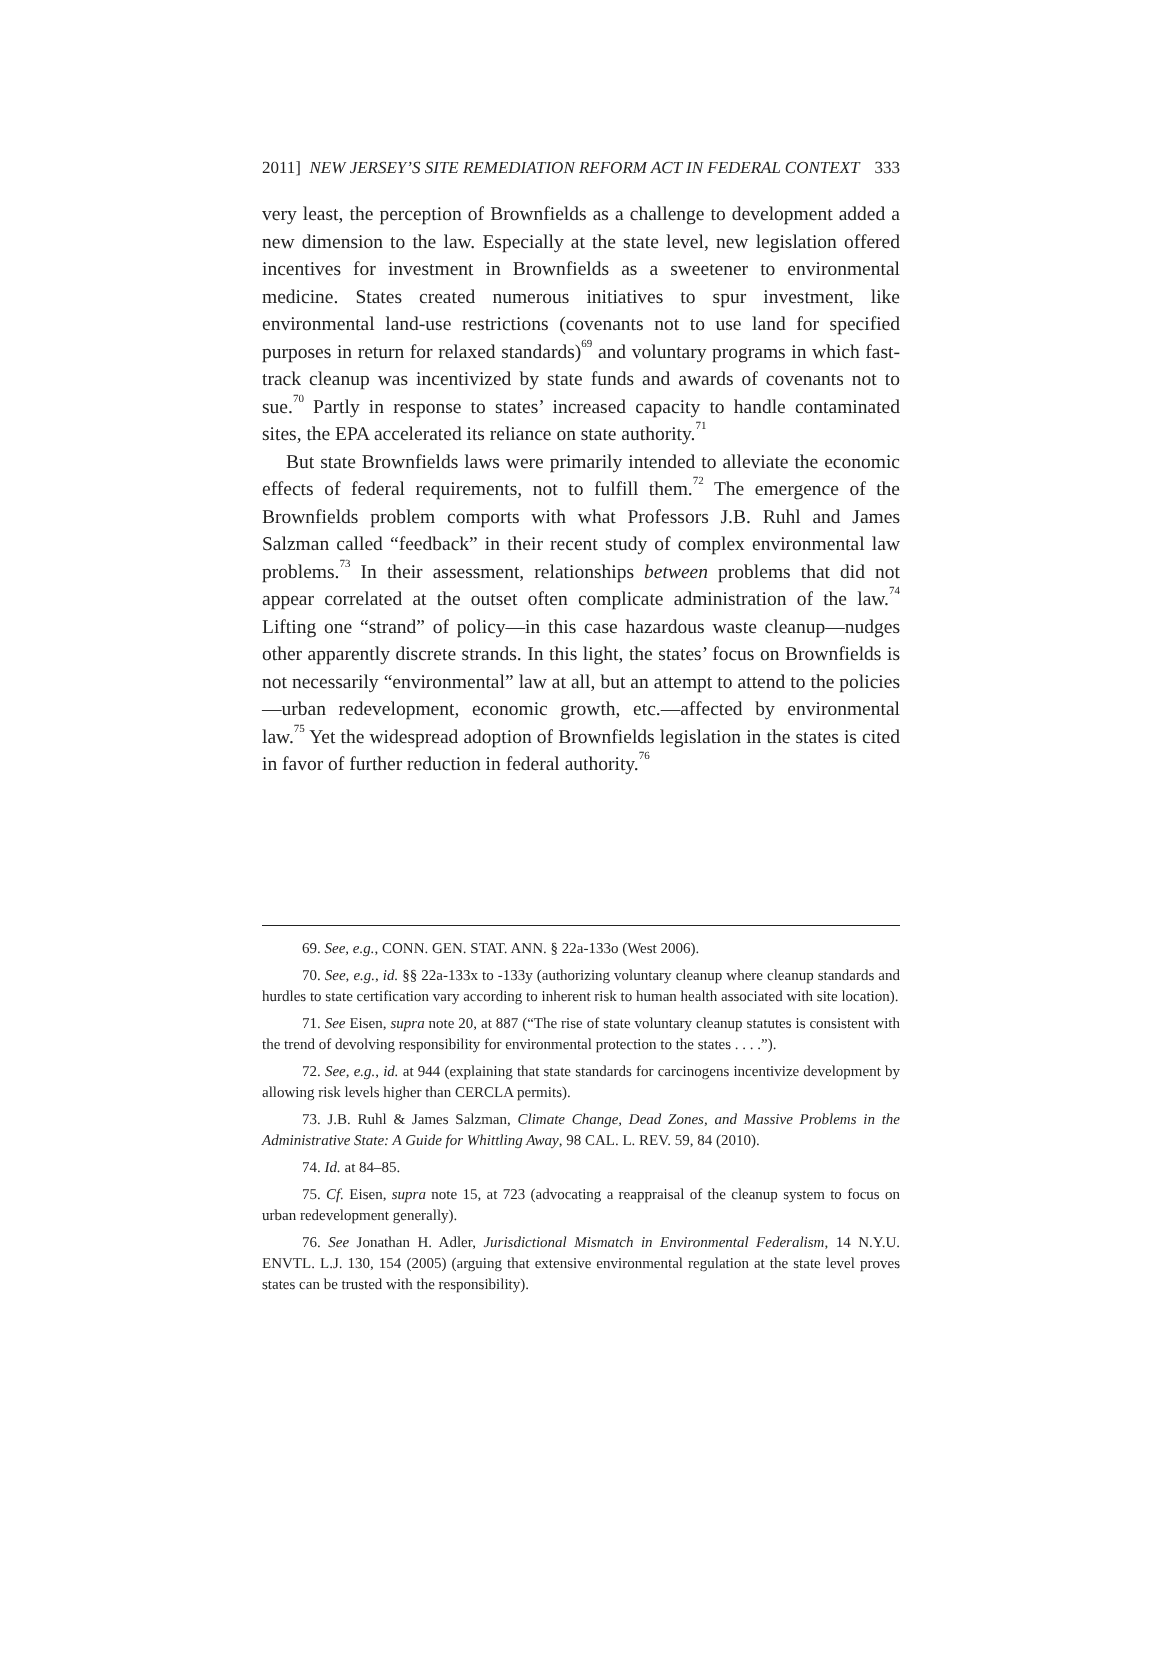2011] NEW JERSEY’S SITE REMEDIATION REFORM ACT IN FEDERAL CONTEXT 333
very least, the perception of Brownfields as a challenge to development added a new dimension to the law. Especially at the state level, new legislation offered incentives for investment in Brownfields as a sweetener to environmental medicine. States created numerous initiatives to spur investment, like environmental land-use restrictions (covenants not to use land for specified purposes in return for relaxed standards)<sup>69</sup> and voluntary programs in which fast-track cleanup was incentivized by state funds and awards of covenants not to sue.<sup>70</sup> Partly in response to states’ increased capacity to handle contaminated sites, the EPA accelerated its reliance on state authority.<sup>71</sup>
But state Brownfields laws were primarily intended to alleviate the economic effects of federal requirements, not to fulfill them.<sup>72</sup> The emergence of the Brownfields problem comports with what Professors J.B. Ruhl and James Salzman called “feedback” in their recent study of complex environmental law problems.<sup>73</sup> In their assessment, relationships between problems that did not appear correlated at the outset often complicate administration of the law.<sup>74</sup> Lifting one “strand” of policy—in this case hazardous waste cleanup—nudges other apparently discrete strands. In this light, the states’ focus on Brownfields is not necessarily “environmental” law at all, but an attempt to attend to the policies—urban redevelopment, economic growth, etc.—affected by environmental law.<sup>75</sup> Yet the widespread adoption of Brownfields legislation in the states is cited in favor of further reduction in federal authority.<sup>76</sup>
69. See, e.g., CONN. GEN. STAT. ANN. § 22a-133o (West 2006).
70. See, e.g., id. §§ 22a-133x to -133y (authorizing voluntary cleanup where cleanup standards and hurdles to state certification vary according to inherent risk to human health associated with site location).
71. See Eisen, supra note 20, at 887 (“The rise of state voluntary cleanup statutes is consistent with the trend of devolving responsibility for environmental protection to the states . . . .”).
72. See, e.g., id. at 944 (explaining that state standards for carcinogens incentivize development by allowing risk levels higher than CERCLA permits).
73. J.B. Ruhl & James Salzman, Climate Change, Dead Zones, and Massive Problems in the Administrative State: A Guide for Whittling Away, 98 CAL. L. REV. 59, 84 (2010).
74. Id. at 84–85.
75. Cf. Eisen, supra note 15, at 723 (advocating a reappraisal of the cleanup system to focus on urban redevelopment generally).
76. See Jonathan H. Adler, Jurisdictional Mismatch in Environmental Federalism, 14 N.Y.U. ENVTL. L.J. 130, 154 (2005) (arguing that extensive environmental regulation at the state level proves states can be trusted with the responsibility).